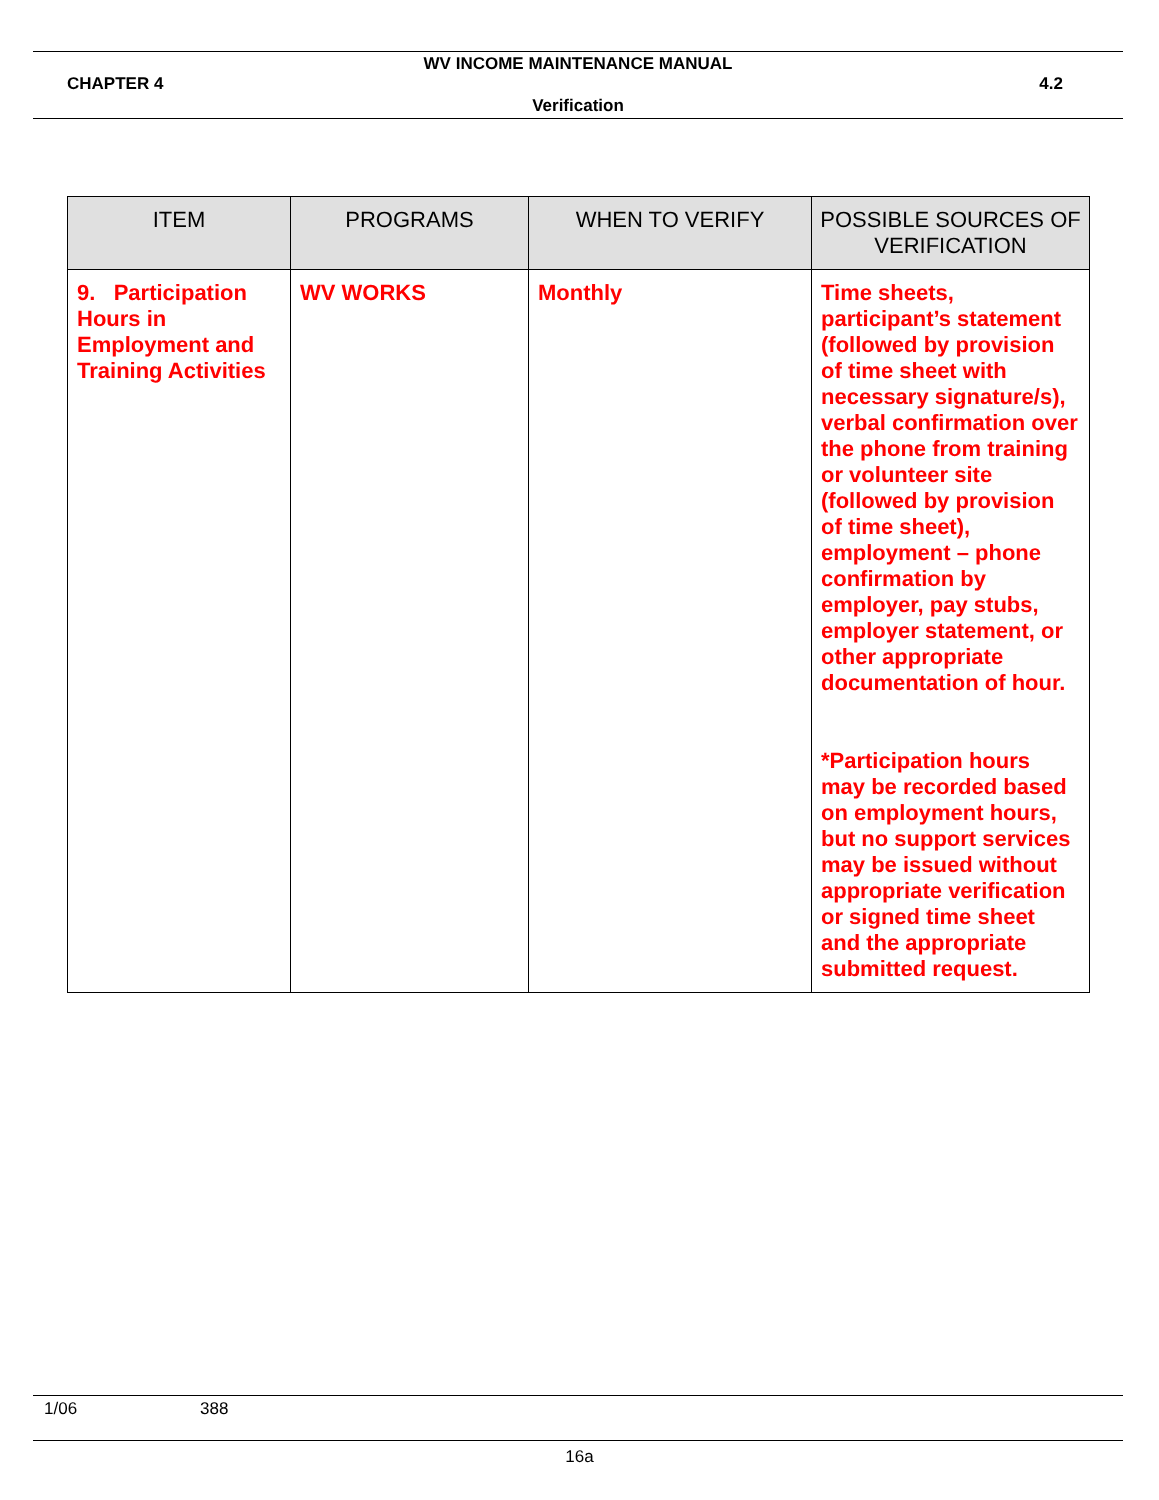WV INCOME MAINTENANCE MANUAL
CHAPTER 4 4.2
Verification
| ITEM | PROGRAMS | WHEN TO VERIFY | POSSIBLE SOURCES OF VERIFICATION |
| --- | --- | --- | --- |
| 9. Participation Hours in Employment and Training Activities | WV WORKS | Monthly | Time sheets, participant’s statement (followed by provision of time sheet with necessary signature/s), verbal confirmation over the phone from training or volunteer site (followed by provision of time sheet), employment – phone confirmation by employer, pay stubs, employer statement, or other appropriate documentation of hour. *Participation hours may be recorded based on employment hours, but no support services may be issued without appropriate verification or signed time sheet and the appropriate submitted request. |
1/06 388
16a